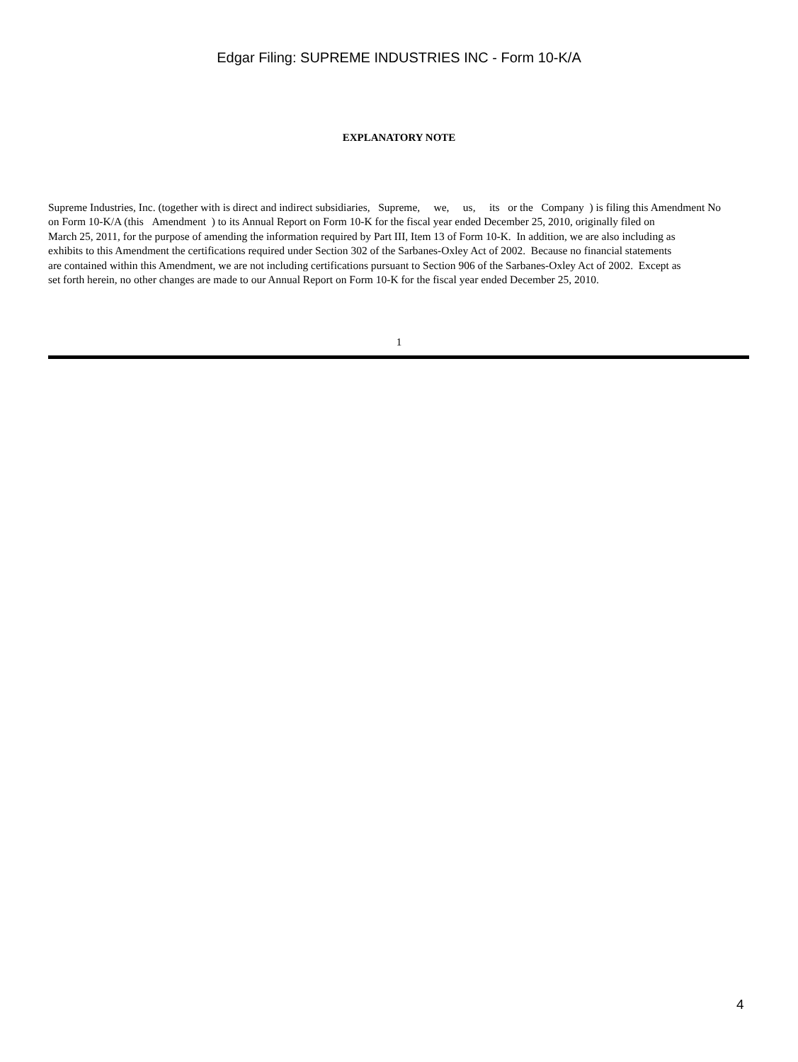Edgar Filing: SUPREME INDUSTRIES INC - Form 10-K/A
EXPLANATORY NOTE
Supreme Industries, Inc. (together with is direct and indirect subsidiaries, Supreme, we, us, its or the Company ) is filing this Amendment No
on Form 10-K/A (this Amendment ) to its Annual Report on Form 10-K for the fiscal year ended December 25, 2010, originally filed on
March 25, 2011, for the purpose of amending the information required by Part III, Item 13 of Form 10-K. In addition, we are also including as
exhibits to this Amendment the certifications required under Section 302 of the Sarbanes-Oxley Act of 2002. Because no financial statements
are contained within this Amendment, we are not including certifications pursuant to Section 906 of the Sarbanes-Oxley Act of 2002. Except as
set forth herein, no other changes are made to our Annual Report on Form 10-K for the fiscal year ended December 25, 2010.
1
4